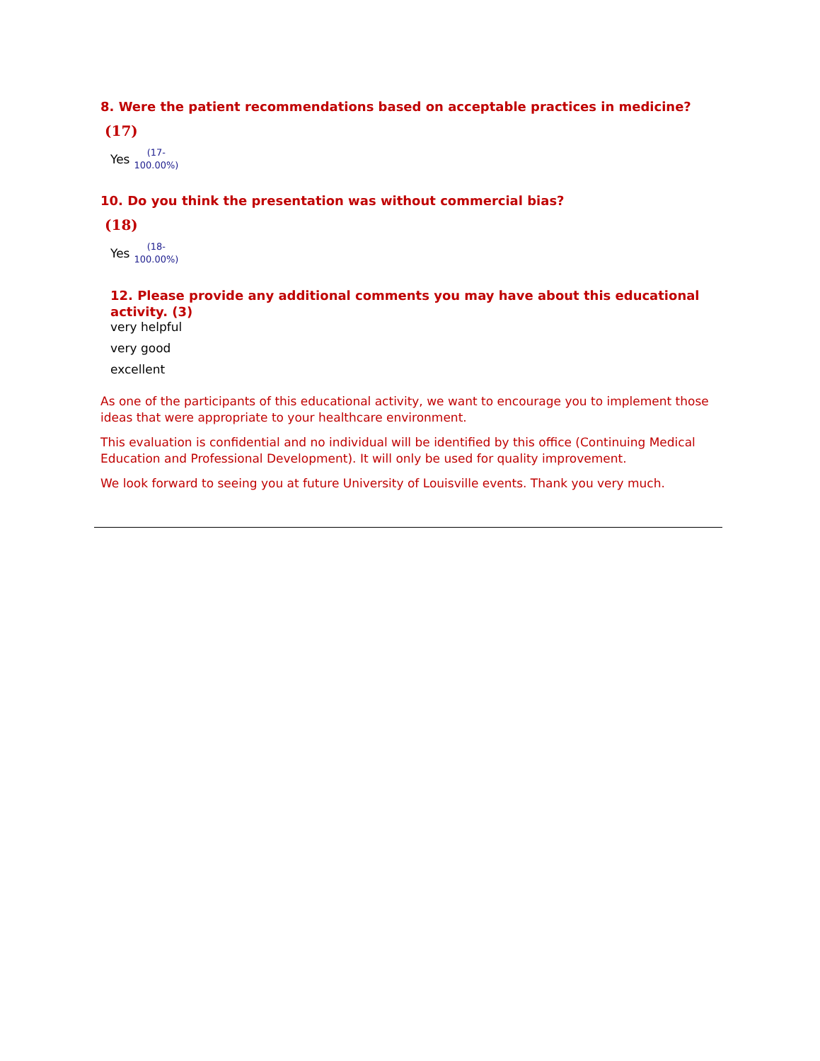8. Were the patient recommendations based on acceptable practices in medicine?
(17)
Yes (17-
100.00%)
10. Do you think the presentation was without commercial bias?
(18)
Yes (18-
100.00%)
12. Please provide any additional comments you may have about this educational activity. (3)
very helpful
very good
excellent
As one of the participants of this educational activity, we want to encourage you to implement those ideas that were appropriate to your healthcare environment.
This evaluation is confidential and no individual will be identified by this office (Continuing Medical Education and Professional Development). It will only be used for quality improvement.
We look forward to seeing you at future University of Louisville events. Thank you very much.